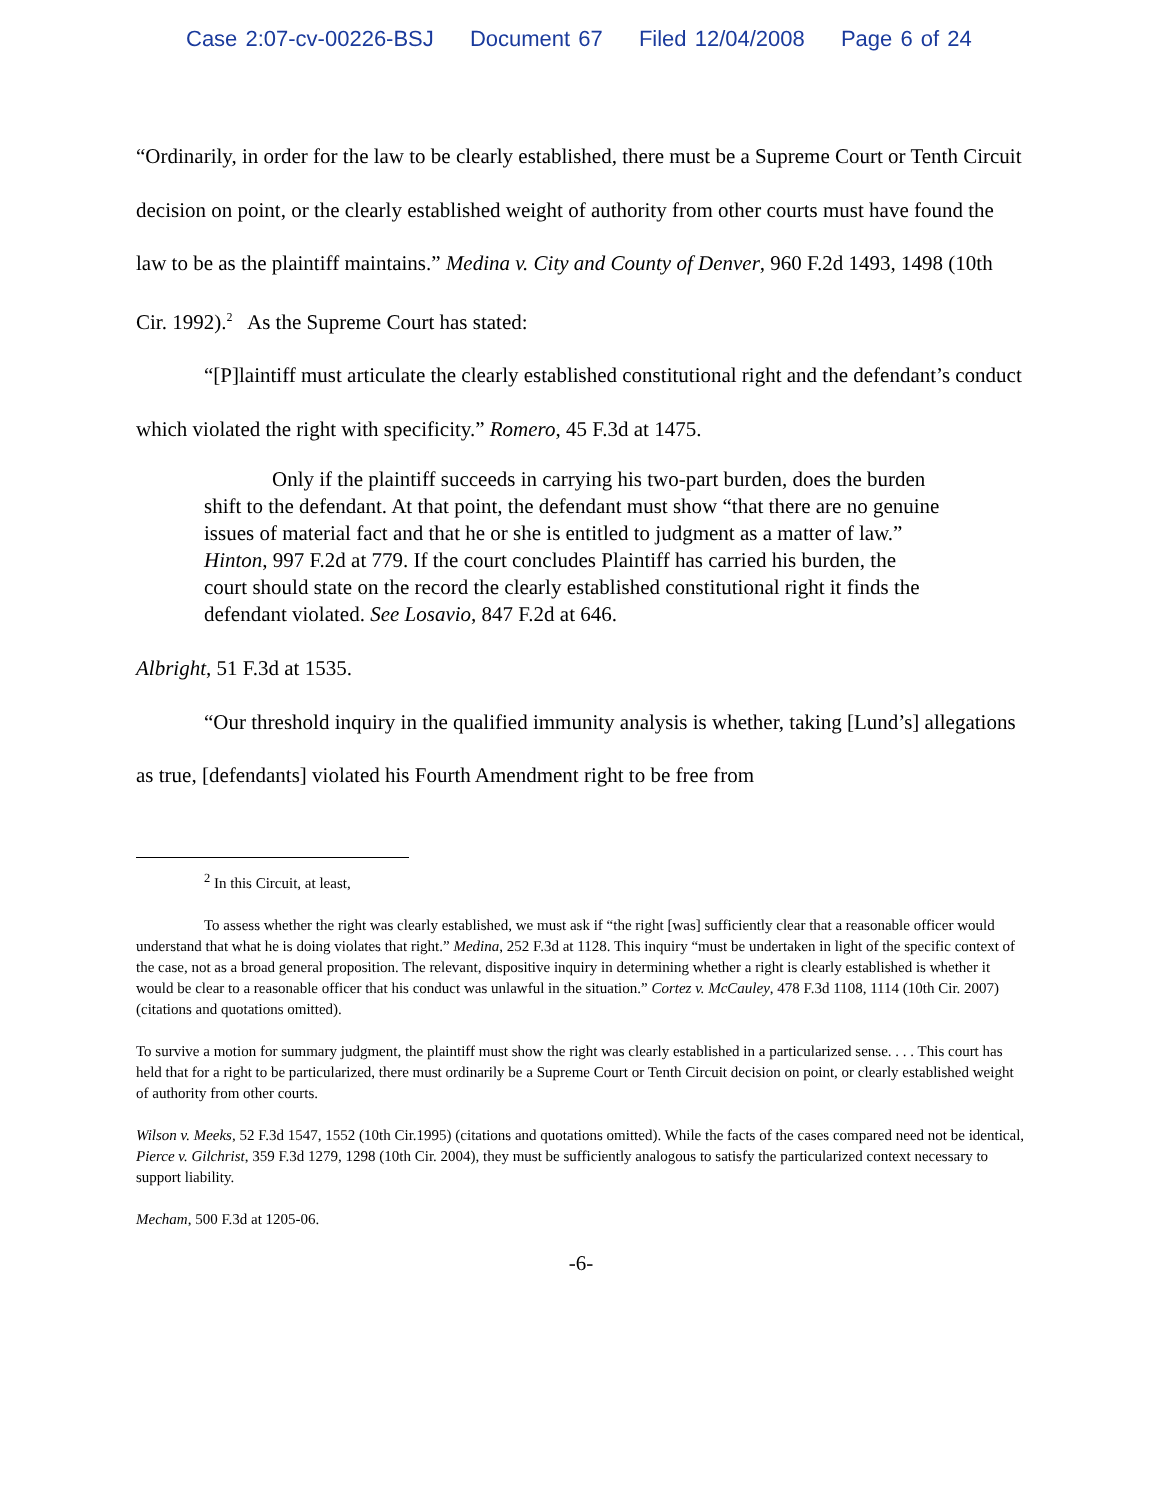Case 2:07-cv-00226-BSJ Document 67 Filed 12/04/2008 Page 6 of 24
“Ordinarily, in order for the law to be clearly established, there must be a Supreme Court or Tenth Circuit decision on point, or the clearly established weight of authority from other courts must have found the law to be as the plaintiff maintains.” Medina v. City and County of Denver, 960 F.2d 1493, 1498 (10th Cir. 1992).<sup>2</sup> As the Supreme Court has stated:
“[P]laintiff must articulate the clearly established constitutional right and the defendant’s conduct which violated the right with specificity.” Romero, 45 F.3d at 1475.
Only if the plaintiff succeeds in carrying his two-part burden, does the burden shift to the defendant. At that point, the defendant must show “that there are no genuine issues of material fact and that he or she is entitled to judgment as a matter of law.” Hinton, 997 F.2d at 779. If the court concludes Plaintiff has carried his burden, the court should state on the record the clearly established constitutional right it finds the defendant violated. See Losavio, 847 F.2d at 646.
Albright, 51 F.3d at 1535.
“Our threshold inquiry in the qualified immunity analysis is whether, taking [Lund’s] allegations as true, [defendants] violated his Fourth Amendment right to be free from
<sup>2</sup> In this Circuit, at least,
To assess whether the right was clearly established, we must ask if “the right [was] sufficiently clear that a reasonable officer would understand that what he is doing violates that right.” Medina, 252 F.3d at 1128. This inquiry “must be undertaken in light of the specific context of the case, not as a broad general proposition. The relevant, dispositive inquiry in determining whether a right is clearly established is whether it would be clear to a reasonable officer that his conduct was unlawful in the situation.” Cortez v. McCauley, 478 F.3d 1108, 1114 (10th Cir. 2007) (citations and quotations omitted).
To survive a motion for summary judgment, the plaintiff must show the right was clearly established in a particularized sense. . . . This court has held that for a right to be particularized, there must ordinarily be a Supreme Court or Tenth Circuit decision on point, or clearly established weight of authority from other courts.
Wilson v. Meeks, 52 F.3d 1547, 1552 (10th Cir.1995) (citations and quotations omitted). While the facts of the cases compared need not be identical, Pierce v. Gilchrist, 359 F.3d 1279, 1298 (10th Cir. 2004), they must be sufficiently analogous to satisfy the particularized context necessary to support liability.
Mecham, 500 F.3d at 1205-06.
-6-